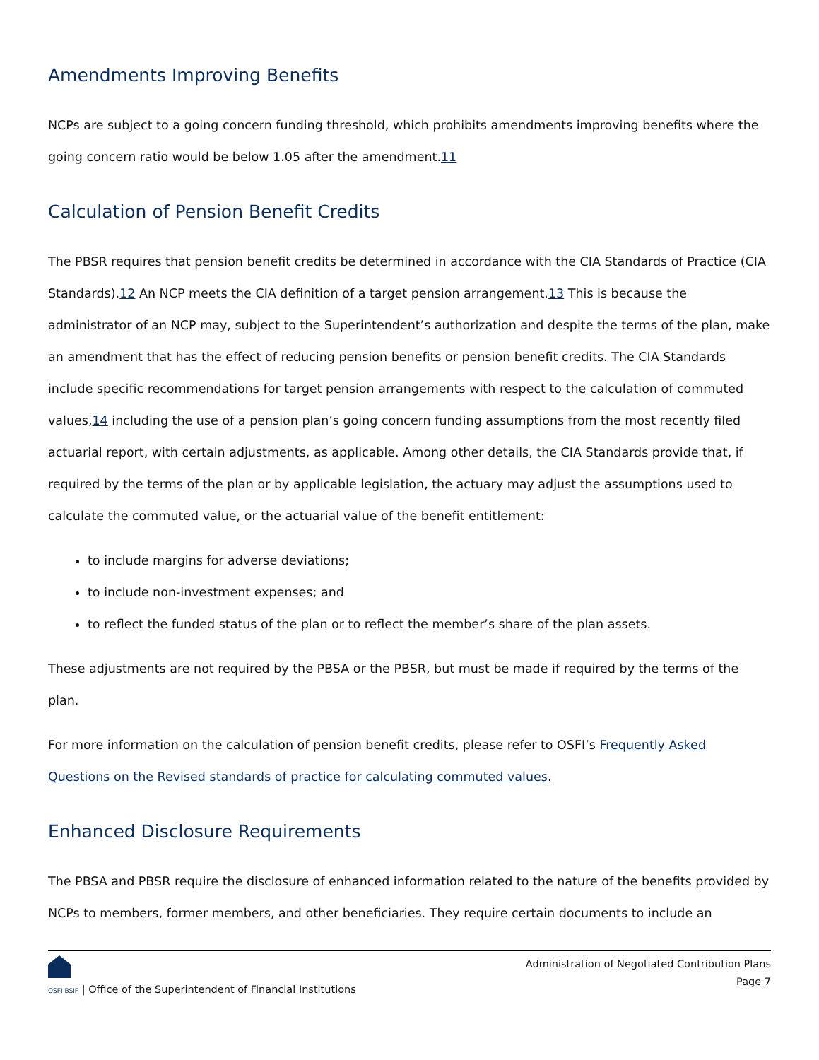Amendments Improving Benefits
NCPs are subject to a going concern funding threshold, which prohibits amendments improving benefits where the going concern ratio would be below 1.05 after the amendment.11
Calculation of Pension Benefit Credits
The PBSR requires that pension benefit credits be determined in accordance with the CIA Standards of Practice (CIA Standards).12 An NCP meets the CIA definition of a target pension arrangement.13 This is because the administrator of an NCP may, subject to the Superintendent’s authorization and despite the terms of the plan, make an amendment that has the effect of reducing pension benefits or pension benefit credits. The CIA Standards include specific recommendations for target pension arrangements with respect to the calculation of commuted values,14 including the use of a pension plan’s going concern funding assumptions from the most recently filed actuarial report, with certain adjustments, as applicable. Among other details, the CIA Standards provide that, if required by the terms of the plan or by applicable legislation, the actuary may adjust the assumptions used to calculate the commuted value, or the actuarial value of the benefit entitlement:
to include margins for adverse deviations;
to include non-investment expenses; and
to reflect the funded status of the plan or to reflect the member’s share of the plan assets.
These adjustments are not required by the PBSA or the PBSR, but must be made if required by the terms of the plan.
For more information on the calculation of pension benefit credits, please refer to OSFI’s Frequently Asked Questions on the Revised standards of practice for calculating commuted values.
Enhanced Disclosure Requirements
The PBSA and PBSR require the disclosure of enhanced information related to the nature of the benefits provided by NCPs to members, former members, and other beneficiaries. They require certain documents to include an
OSFI BSIF | Office of the Superintendent of Financial Institutions
Administration of Negotiated Contribution Plans
Page 7